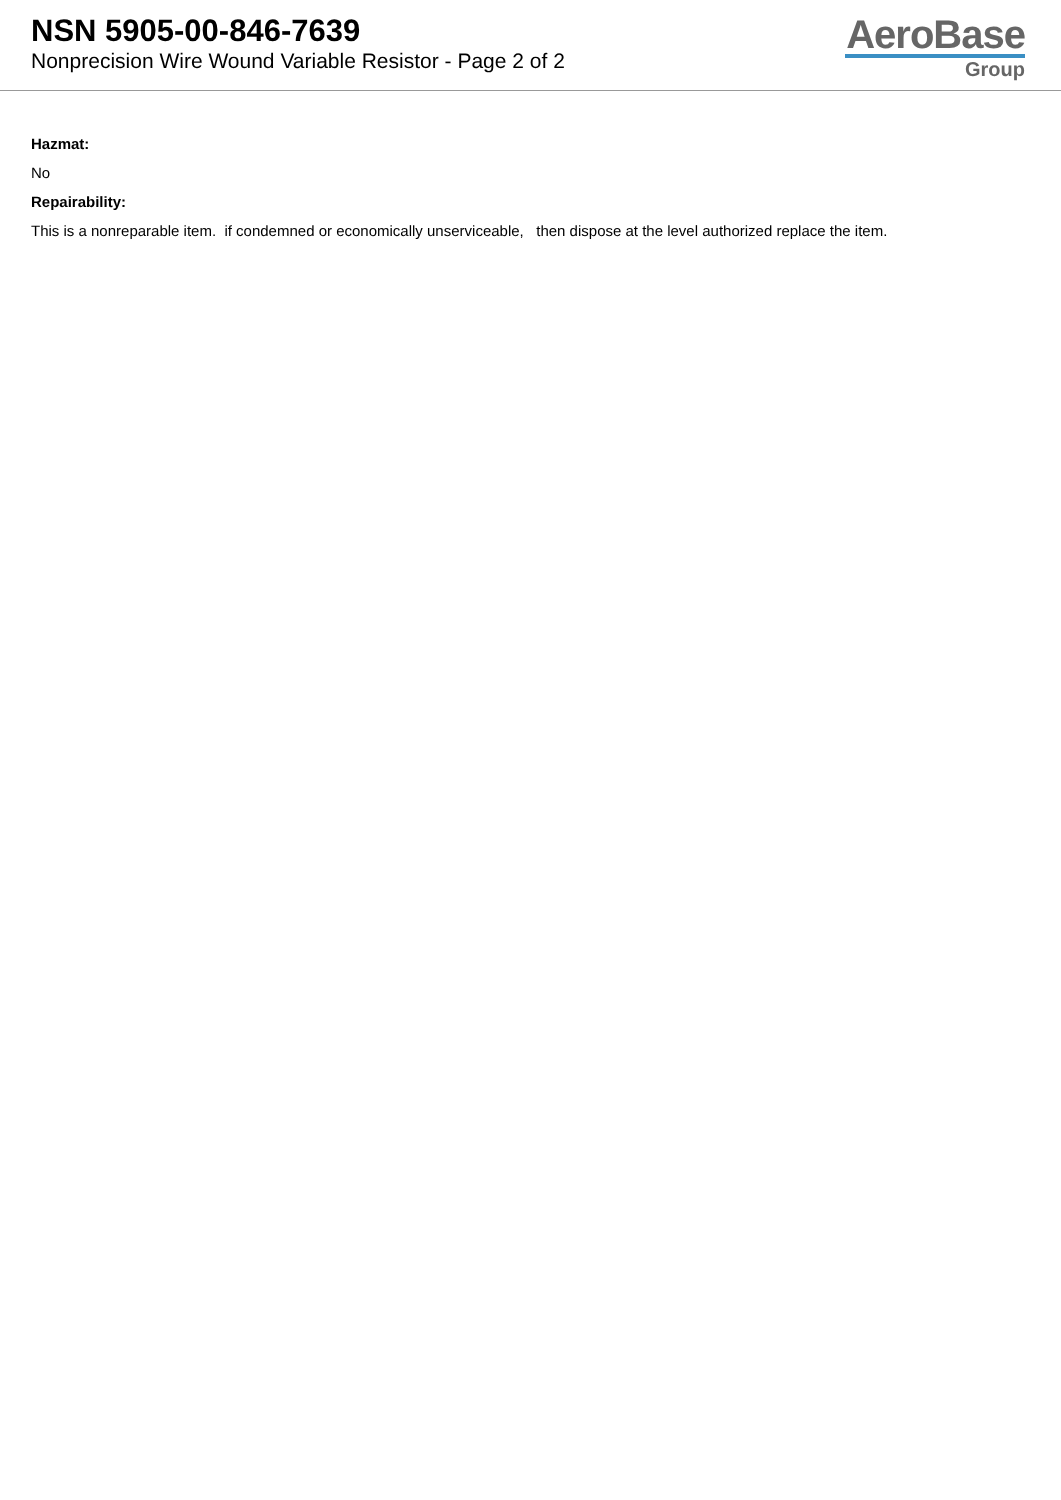NSN 5905-00-846-7639
Nonprecision Wire Wound Variable Resistor - Page 2 of 2
AeroBase
Group
Hazmat:
No
Repairability:
This is a nonreparable item. if condemned or economically unserviceable, then dispose at the level authorized replace the item.